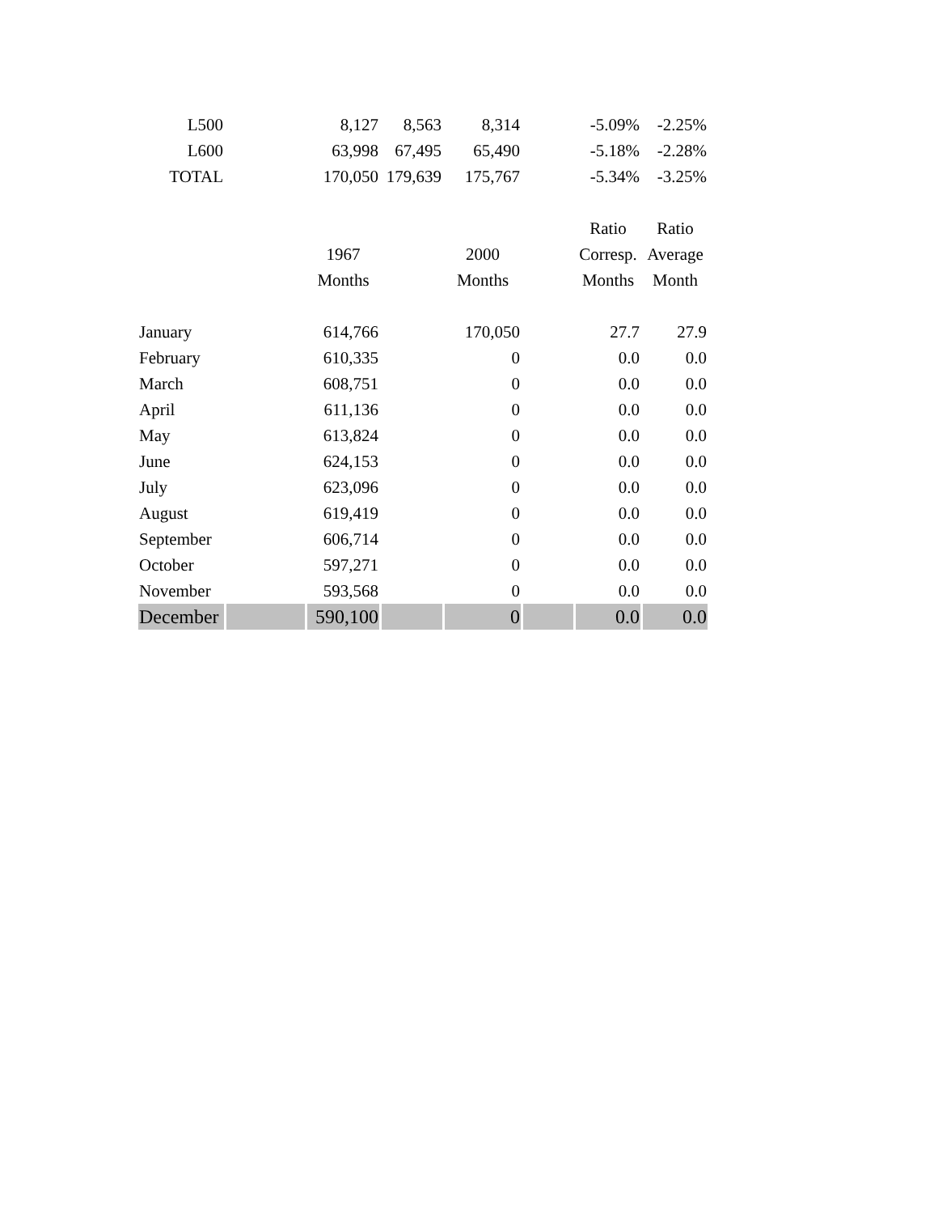| L500 | | 8,127 | 8,563 | 8,314 | | -5.09% | -2.25% |
| L600 | | 63,998 | 67,495 | 65,490 | | -5.18% | -2.28% |
| TOTAL | | 170,050 | 179,639 | 175,767 | | -5.34% | -3.25% |
| | | | | | | Ratio | Ratio |
| | | 1967 | | 2000 | | Corresp. | Average |
| | | Months | | Months | | Months | Month |
| January | | 614,766 | | 170,050 | | 27.7 | 27.9 |
| February | | 610,335 | | 0 | | 0.0 | 0.0 |
| March | | 608,751 | | 0 | | 0.0 | 0.0 |
| April | | 611,136 | | 0 | | 0.0 | 0.0 |
| May | | 613,824 | | 0 | | 0.0 | 0.0 |
| June | | 624,153 | | 0 | | 0.0 | 0.0 |
| July | | 623,096 | | 0 | | 0.0 | 0.0 |
| August | | 619,419 | | 0 | | 0.0 | 0.0 |
| September | | 606,714 | | 0 | | 0.0 | 0.0 |
| October | | 597,271 | | 0 | | 0.0 | 0.0 |
| November | | 593,568 | | 0 | | 0.0 | 0.0 |
| December | | 590,100 | | 0 | | 0.0 | 0.0 |